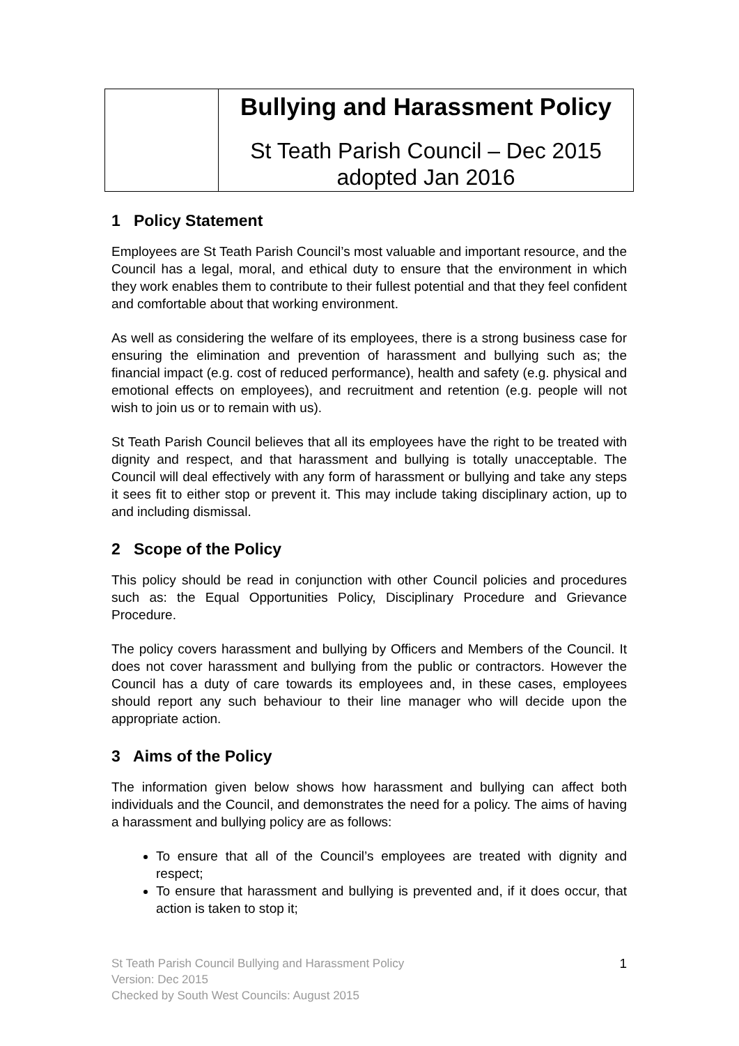| | Bullying and Harassment Policy St Teath Parish Council – Dec 2015 adopted Jan 2016 |
1 Policy Statement
Employees are St Teath Parish Council’s most valuable and important resource, and the Council has a legal, moral, and ethical duty to ensure that the environment in which they work enables them to contribute to their fullest potential and that they feel confident and comfortable about that working environment.
As well as considering the welfare of its employees, there is a strong business case for ensuring the elimination and prevention of harassment and bullying such as; the financial impact (e.g. cost of reduced performance), health and safety (e.g. physical and emotional effects on employees), and recruitment and retention (e.g. people will not wish to join us or to remain with us).
St Teath Parish Council believes that all its employees have the right to be treated with dignity and respect, and that harassment and bullying is totally unacceptable. The Council will deal effectively with any form of harassment or bullying and take any steps it sees fit to either stop or prevent it. This may include taking disciplinary action, up to and including dismissal.
2 Scope of the Policy
This policy should be read in conjunction with other Council policies and procedures such as: the Equal Opportunities Policy, Disciplinary Procedure and Grievance Procedure.
The policy covers harassment and bullying by Officers and Members of the Council. It does not cover harassment and bullying from the public or contractors. However the Council has a duty of care towards its employees and, in these cases, employees should report any such behaviour to their line manager who will decide upon the appropriate action.
3 Aims of the Policy
The information given below shows how harassment and bullying can affect both individuals and the Council, and demonstrates the need for a policy. The aims of having a harassment and bullying policy are as follows:
To ensure that all of the Council’s employees are treated with dignity and respect;
To ensure that harassment and bullying is prevented and, if it does occur, that action is taken to stop it;
St Teath Parish Council Bullying and Harassment Policy
Version: Dec 2015
Checked by South West Councils: August 2015
1